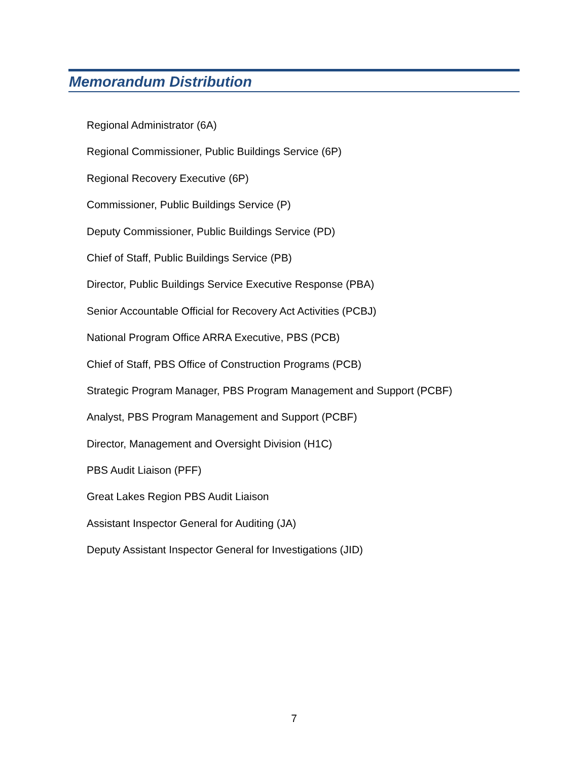Memorandum Distribution
Regional Administrator (6A)
Regional Commissioner, Public Buildings Service (6P)
Regional Recovery Executive (6P)
Commissioner, Public Buildings Service (P)
Deputy Commissioner, Public Buildings Service (PD)
Chief of Staff, Public Buildings Service (PB)
Director, Public Buildings Service Executive Response (PBA)
Senior Accountable Official for Recovery Act Activities (PCBJ)
National Program Office ARRA Executive, PBS (PCB)
Chief of Staff, PBS Office of Construction Programs (PCB)
Strategic Program Manager, PBS Program Management and Support (PCBF)
Analyst, PBS Program Management and Support (PCBF)
Director, Management and Oversight Division (H1C)
PBS Audit Liaison (PFF)
Great Lakes Region PBS Audit Liaison
Assistant Inspector General for Auditing (JA)
Deputy Assistant Inspector General for Investigations (JID)
7